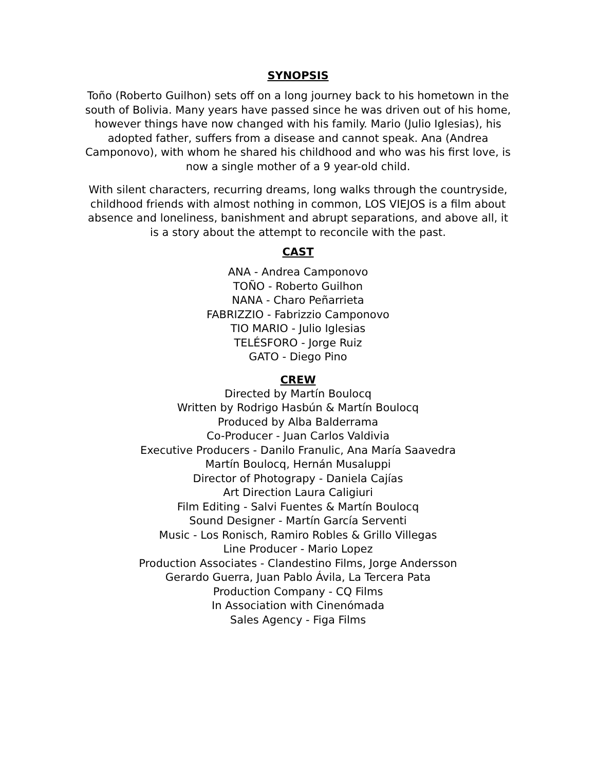SYNOPSIS
Toño (Roberto Guilhon) sets off on a long journey back to his hometown in the south of Bolivia. Many years have passed since he was driven out of his home, however things have now changed with his family. Mario (Julio Iglesias), his adopted father, suffers from a disease and cannot speak. Ana (Andrea Camponovo), with whom he shared his childhood and who was his first love, is now a single mother of a 9 year-old child.
With silent characters, recurring dreams, long walks through the countryside, childhood friends with almost nothing in common, LOS VIEJOS is a film about absence and loneliness, banishment and abrupt separations, and above all, it is a story about the attempt to reconcile with the past.
CAST
ANA - Andrea Camponovo
TOÑO - Roberto Guilhon
NANA - Charo Peñarrieta
FABRIZZIO - Fabrizzio Camponovo
TIO MARIO - Julio Iglesias
TELÉSFORO - Jorge Ruiz
GATO - Diego Pino
CREW
Directed by Martín Boulocq
Written by Rodrigo Hasbún & Martín Boulocq
Produced by Alba Balderrama
Co-Producer - Juan Carlos Valdivia
Executive Producers - Danilo Franulic, Ana María Saavedra
Martín Boulocq, Hernán Musaluppi
Director of Photograpy - Daniela Cajías
Art Direction Laura Caligiuri
Film Editing - Salvi Fuentes & Martín Boulocq
Sound Designer - Martín García Serventi
Music - Los Ronisch, Ramiro Robles & Grillo Villegas
Line Producer - Mario Lopez
Production Associates - Clandestino Films, Jorge Andersson
Gerardo Guerra, Juan Pablo Ávila, La Tercera Pata
Production Company - CQ Films
In Association with Cinenómada
Sales Agency - Figa Films